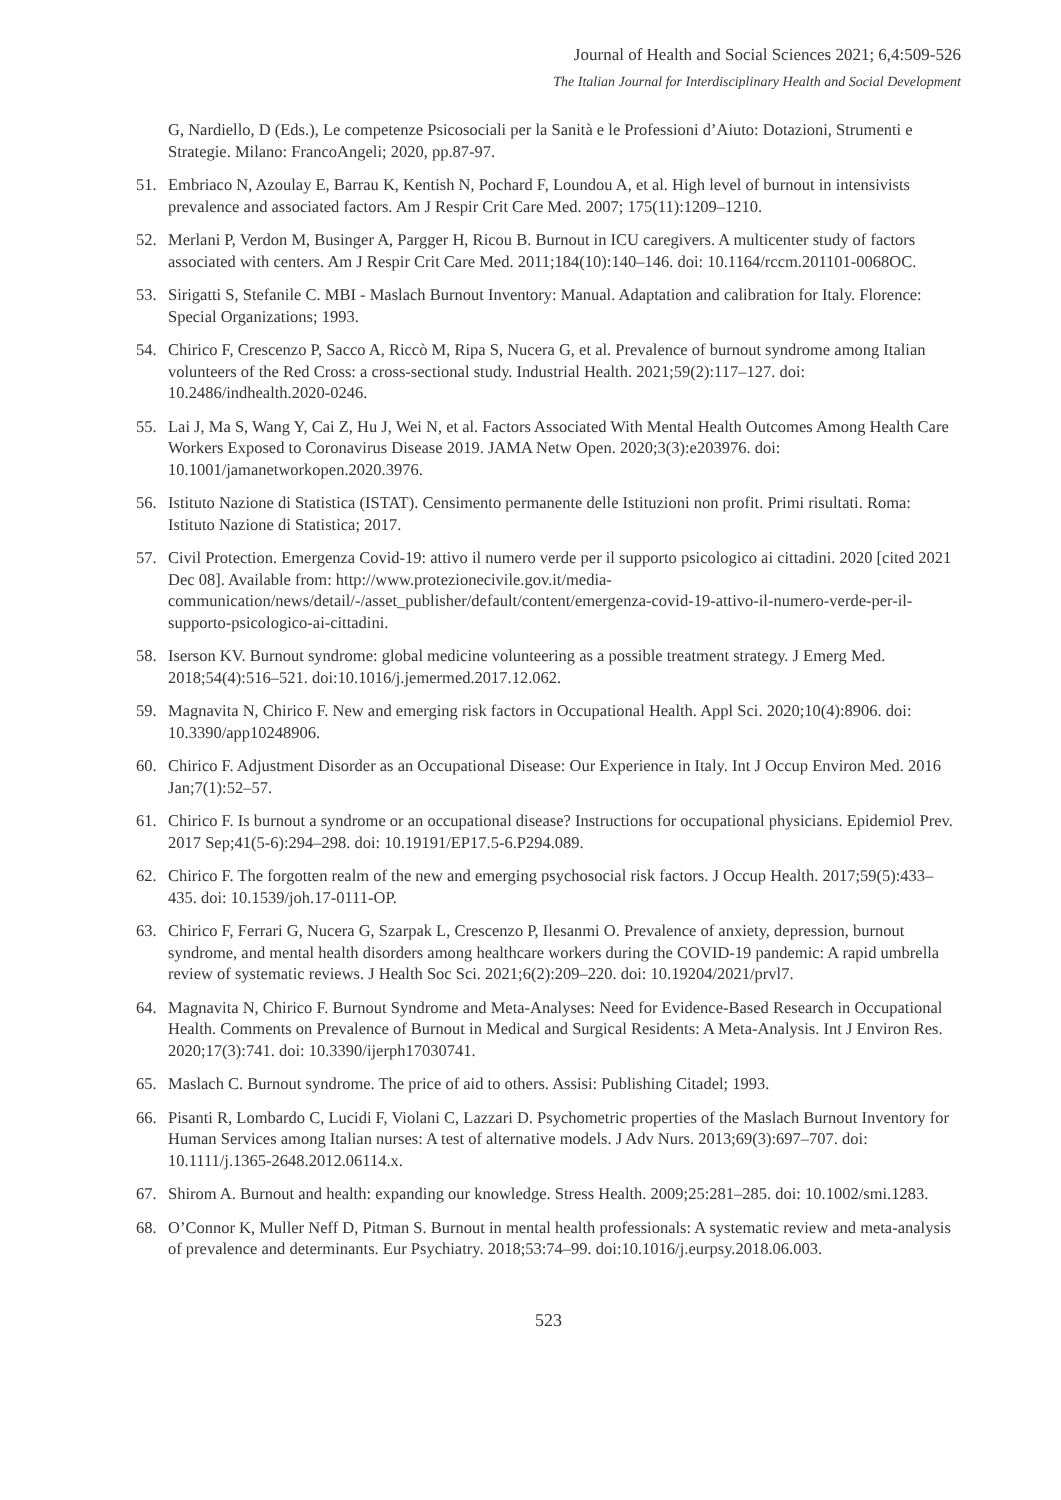Journal of Health and Social Sciences 2021; 6,4:509-526
The Italian Journal for Interdisciplinary Health and Social Development
G, Nardiello, D (Eds.), Le competenze Psicosociali per la Sanità e le Professioni d’Aiuto: Dotazioni, Strumenti e Strategie. Milano: FrancoAngeli; 2020, pp.87-97.
51. Embriaco N, Azoulay E, Barrau K, Kentish N, Pochard F, Loundou A, et al. High level of burnout in intensivists prevalence and associated factors. Am J Respir Crit Care Med. 2007; 175(11):1209–1210.
52. Merlani P, Verdon M, Businger A, Pargger H, Ricou B. Burnout in ICU caregivers. A multicenter study of factors associated with centers. Am J Respir Crit Care Med. 2011;184(10):140–146. doi: 10.1164/rccm.201101-0068OC.
53. Sirigatti S, Stefanile C. MBI - Maslach Burnout Inventory: Manual. Adaptation and calibration for Italy. Florence: Special Organizations; 1993.
54. Chirico F, Crescenzo P, Sacco A, Riccò M, Ripa S, Nucera G, et al. Prevalence of burnout syndrome among Italian volunteers of the Red Cross: a cross-sectional study. Industrial Health. 2021;59(2):117–127. doi: 10.2486/indhealth.2020-0246.
55. Lai J, Ma S, Wang Y, Cai Z, Hu J, Wei N, et al. Factors Associated With Mental Health Outcomes Among Health Care Workers Exposed to Coronavirus Disease 2019. JAMA Netw Open. 2020;3(3):e203976. doi: 10.1001/jamanetworkopen.2020.3976.
56. Istituto Nazione di Statistica (ISTAT). Censimento permanente delle Istituzioni non profit. Primi risultati. Roma: Istituto Nazione di Statistica; 2017.
57. Civil Protection. Emergenza Covid-19: attivo il numero verde per il supporto psicologico ai cittadini. 2020 [cited 2021 Dec 08]. Available from: http://www.protezionecivile.gov.it/media-communication/news/detail/-/asset_publisher/default/content/emergenza-covid-19-attivo-il-numero-verde-per-il-supporto-psicologico-ai-cittadini.
58. Iserson KV. Burnout syndrome: global medicine volunteering as a possible treatment strategy. J Emerg Med. 2018;54(4):516–521. doi:10.1016/j.jemermed.2017.12.062.
59. Magnavita N, Chirico F. New and emerging risk factors in Occupational Health. Appl Sci. 2020;10(4):8906. doi: 10.3390/app10248906.
60. Chirico F. Adjustment Disorder as an Occupational Disease: Our Experience in Italy. Int J Occup Environ Med. 2016 Jan;7(1):52–57.
61. Chirico F. Is burnout a syndrome or an occupational disease? Instructions for occupational physicians. Epidemiol Prev. 2017 Sep;41(5-6):294–298. doi: 10.19191/EP17.5-6.P294.089.
62. Chirico F. The forgotten realm of the new and emerging psychosocial risk factors. J Occup Health. 2017;59(5):433–435. doi: 10.1539/joh.17-0111-OP.
63. Chirico F, Ferrari G, Nucera G, Szarpak L, Crescenzo P, Ilesanmi O. Prevalence of anxiety, depression, burnout syndrome, and mental health disorders among healthcare workers during the COVID-19 pandemic: A rapid umbrella review of systematic reviews. J Health Soc Sci. 2021;6(2):209–220. doi: 10.19204/2021/prvl7.
64. Magnavita N, Chirico F. Burnout Syndrome and Meta-Analyses: Need for Evidence-Based Research in Occupational Health. Comments on Prevalence of Burnout in Medical and Surgical Residents: A Meta-Analysis. Int J Environ Res. 2020;17(3):741. doi: 10.3390/ijerph17030741.
65. Maslach C. Burnout syndrome. The price of aid to others. Assisi: Publishing Citadel; 1993.
66. Pisanti R, Lombardo C, Lucidi F, Violani C, Lazzari D. Psychometric properties of the Maslach Burnout Inventory for Human Services among Italian nurses: A test of alternative models. J Adv Nurs. 2013;69(3):697–707. doi: 10.1111/j.1365-2648.2012.06114.x.
67. Shirom A. Burnout and health: expanding our knowledge. Stress Health. 2009;25:281–285. doi: 10.1002/smi.1283.
68. O’Connor K, Muller Neff D, Pitman S. Burnout in mental health professionals: A systematic review and meta-analysis of prevalence and determinants. Eur Psychiatry. 2018;53:74–99. doi:10.1016/j.eurpsy.2018.06.003.
523